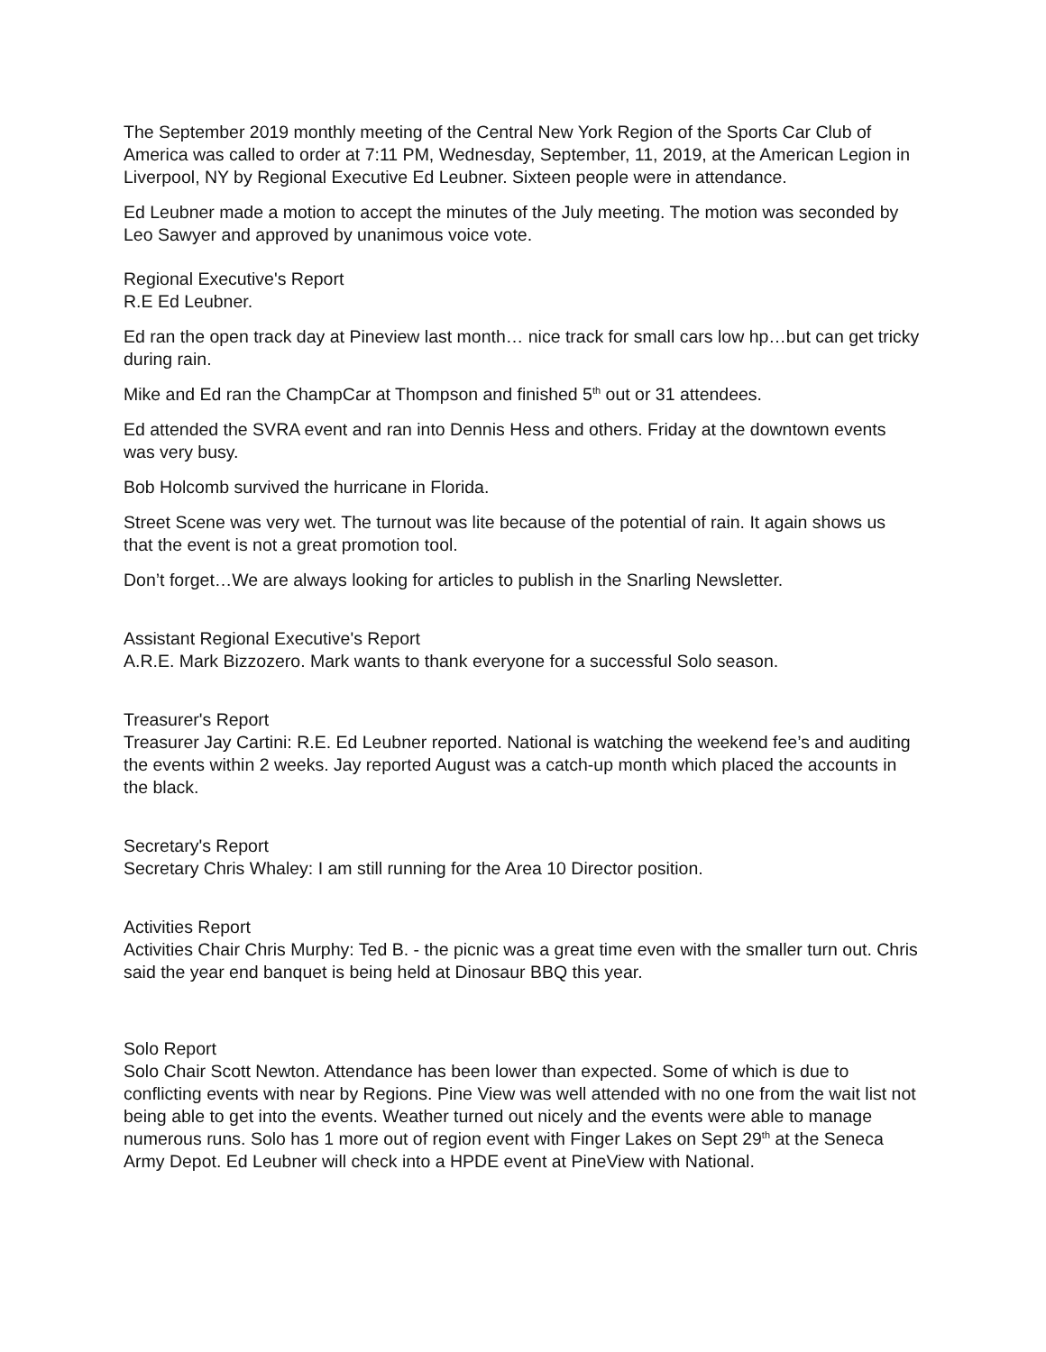The September 2019 monthly meeting of the Central New York Region of the Sports Car Club of America was called to order at 7:11 PM, Wednesday, September, 11, 2019, at the American Legion in Liverpool, NY by Regional Executive Ed Leubner. Sixteen people were in attendance.
Ed Leubner made a motion to accept the minutes of the July meeting. The motion was seconded by Leo Sawyer and approved by unanimous voice vote.
Regional Executive's Report
R.E Ed Leubner.
Ed ran the open track day at Pineview last month… nice track for small cars low hp…but can get tricky during rain.
Mike and Ed ran the ChampCar at Thompson and finished 5<sup>th</sup> out or 31 attendees.
Ed attended the SVRA event and ran into Dennis Hess and others. Friday at the downtown events was very busy.
Bob Holcomb survived the hurricane in Florida.
Street Scene was very wet. The turnout was lite because of the potential of rain. It again shows us that the event is not a great promotion tool.
Don’t forget…We are always looking for articles to publish in the Snarling Newsletter.
Assistant Regional Executive's Report
A.R.E. Mark Bizzozero. Mark wants to thank everyone for a successful Solo season.
Treasurer's Report
Treasurer Jay Cartini: R.E. Ed Leubner reported. National is watching the weekend fee’s and auditing the events within 2 weeks. Jay reported August was a catch-up month which placed the accounts in the black.
Secretary's Report
Secretary Chris Whaley: I am still running for the Area 10 Director position.
Activities Report
Activities Chair Chris Murphy: Ted B. - the picnic was a great time even with the smaller turn out. Chris said the year end banquet is being held at Dinosaur BBQ this year.
Solo Report
Solo Chair Scott Newton. Attendance has been lower than expected. Some of which is due to conflicting events with near by Regions. Pine View was well attended with no one from the wait list not being able to get into the events. Weather turned out nicely and the events were able to manage numerous runs. Solo has 1 more out of region event with Finger Lakes on Sept 29<sup>th</sup> at the Seneca Army Depot. Ed Leubner will check into a HPDE event at PineView with National.